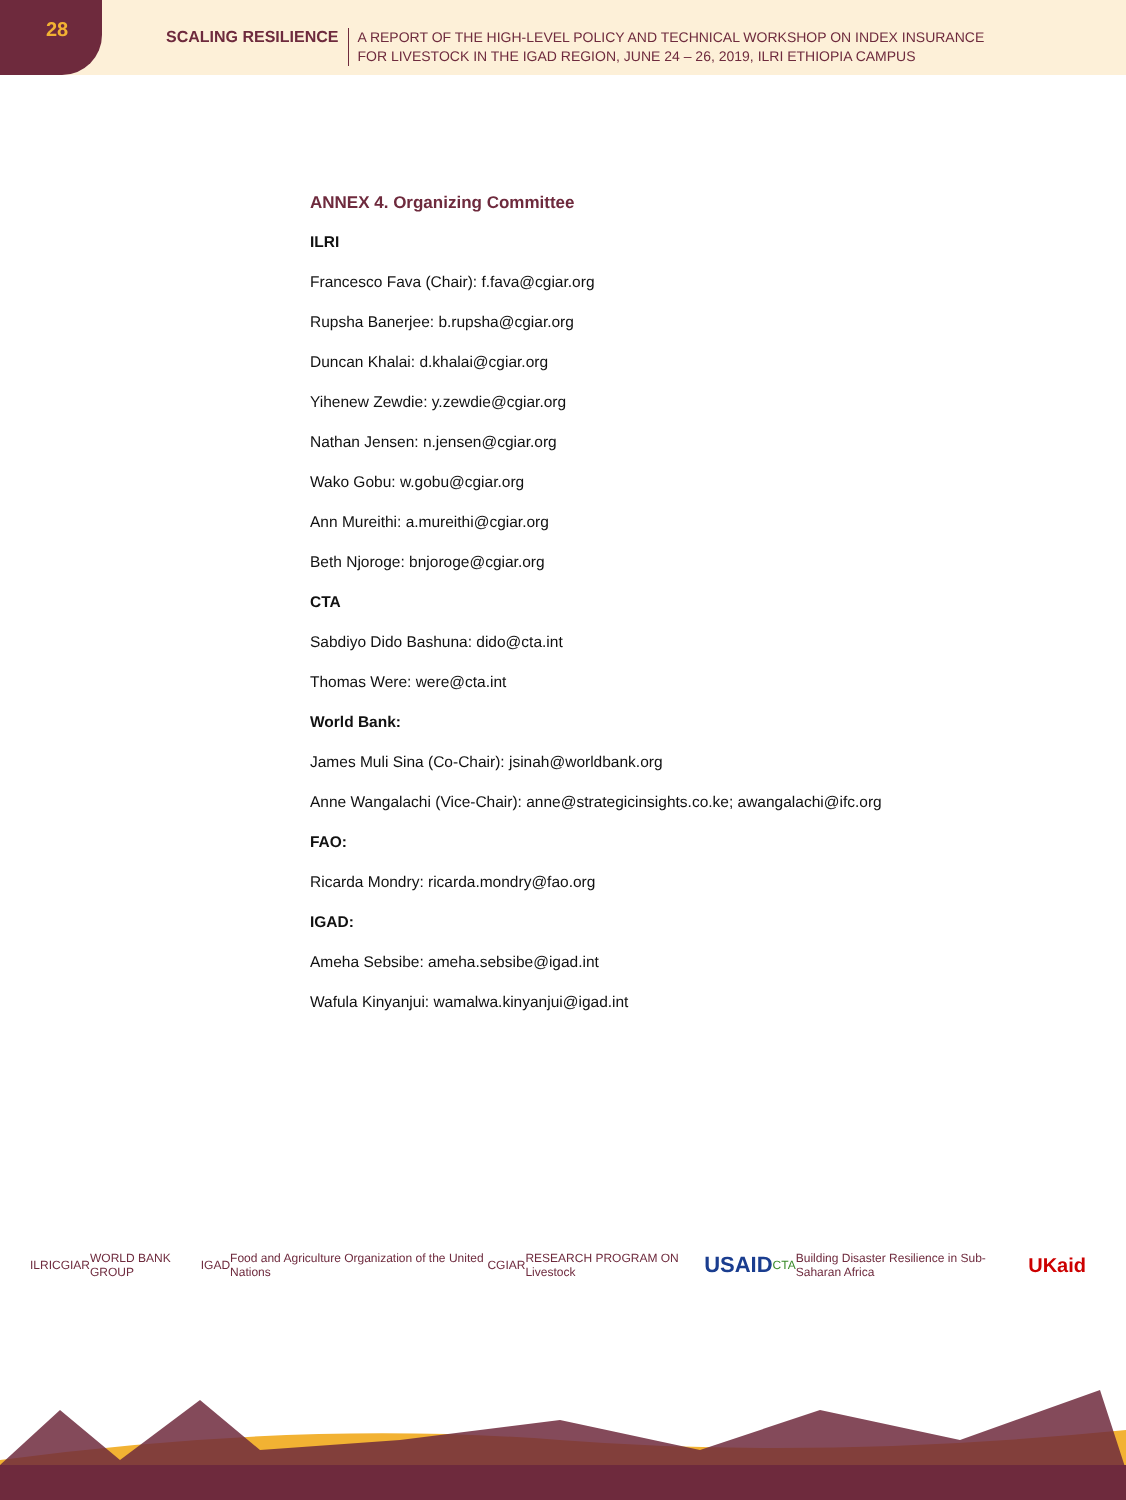28
SCALING RESILIENCE A REPORT OF THE HIGH-LEVEL POLICY AND TECHNICAL WORKSHOP ON INDEX INSURANCE
FOR LIVESTOCK IN THE IGAD REGION, JUNE 24 – 26, 2019, ILRI ETHIOPIA CAMPUS
ANNEX 4. Organizing Committee
ILRI
Francesco Fava (Chair): f.fava@cgiar.org
Rupsha Banerjee: b.rupsha@cgiar.org
Duncan Khalai: d.khalai@cgiar.org
Yihenew Zewdie: y.zewdie@cgiar.org
Nathan Jensen: n.jensen@cgiar.org
Wako Gobu: w.gobu@cgiar.org
Ann Mureithi: a.mureithi@cgiar.org
Beth Njoroge: bnjoroge@cgiar.org
CTA
Sabdiyo Dido Bashuna: dido@cta.int
Thomas Were: were@cta.int
World Bank:
James Muli Sina (Co-Chair): jsinah@worldbank.org
Anne Wangalachi (Vice-Chair): anne@strategicinsights.co.ke; awangalachi@ifc.org
FAO:
Ricarda Mondry: ricarda.mondry@fao.org
IGAD:
Ameha Sebsibe: ameha.sebsibe@igad.int
Wafula Kinyanjui: wamalwa.kinyanjui@igad.int
ILRI CGIAR WORLD BANK GROUP IGAD Food and Agriculture Organization of the United Nations CGIAR RESEARCH PROGRAM ON Livestock USAID CTA Building Disaster Resilience in Sub-Saharan Africa UKaid